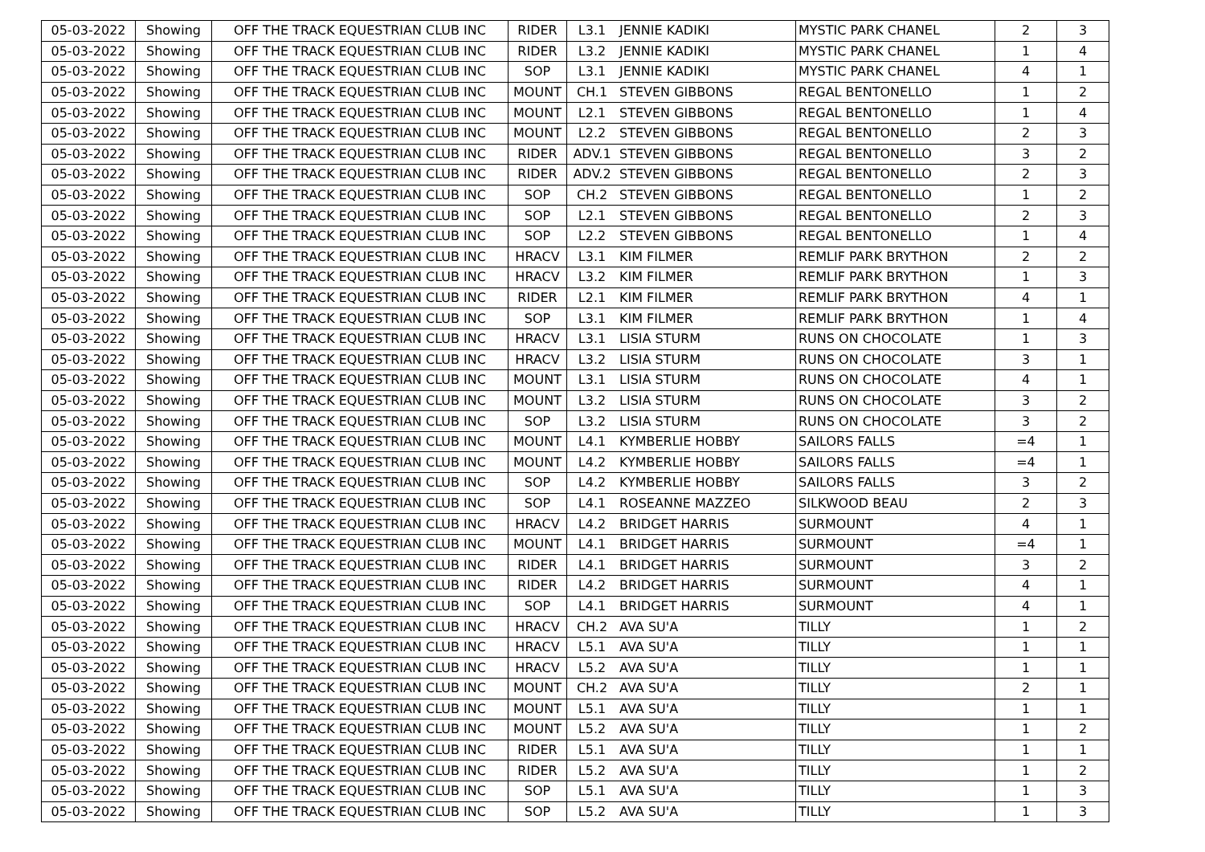| 05-03-2022 | Showing | OFF THE TRACK EQUESTRIAN CLUB INC | RIDER | L3.1 | JENNIE KADIKI | MYSTIC PARK CHANEL | 2 | 3 |
| 05-03-2022 | Showing | OFF THE TRACK EQUESTRIAN CLUB INC | RIDER | L3.2 | JENNIE KADIKI | MYSTIC PARK CHANEL | 1 | 4 |
| 05-03-2022 | Showing | OFF THE TRACK EQUESTRIAN CLUB INC | SOP | L3.1 | JENNIE KADIKI | MYSTIC PARK CHANEL | 4 | 1 |
| 05-03-2022 | Showing | OFF THE TRACK EQUESTRIAN CLUB INC | MOUNT | CH.1 | STEVEN GIBBONS | REGAL BENTONELLO | 1 | 2 |
| 05-03-2022 | Showing | OFF THE TRACK EQUESTRIAN CLUB INC | MOUNT | L2.1 | STEVEN GIBBONS | REGAL BENTONELLO | 1 | 4 |
| 05-03-2022 | Showing | OFF THE TRACK EQUESTRIAN CLUB INC | MOUNT | L2.2 | STEVEN GIBBONS | REGAL BENTONELLO | 2 | 3 |
| 05-03-2022 | Showing | OFF THE TRACK EQUESTRIAN CLUB INC | RIDER | ADV.1 | STEVEN GIBBONS | REGAL BENTONELLO | 3 | 2 |
| 05-03-2022 | Showing | OFF THE TRACK EQUESTRIAN CLUB INC | RIDER | ADV.2 | STEVEN GIBBONS | REGAL BENTONELLO | 2 | 3 |
| 05-03-2022 | Showing | OFF THE TRACK EQUESTRIAN CLUB INC | SOP | CH.2 | STEVEN GIBBONS | REGAL BENTONELLO | 1 | 2 |
| 05-03-2022 | Showing | OFF THE TRACK EQUESTRIAN CLUB INC | SOP | L2.1 | STEVEN GIBBONS | REGAL BENTONELLO | 2 | 3 |
| 05-03-2022 | Showing | OFF THE TRACK EQUESTRIAN CLUB INC | SOP | L2.2 | STEVEN GIBBONS | REGAL BENTONELLO | 1 | 4 |
| 05-03-2022 | Showing | OFF THE TRACK EQUESTRIAN CLUB INC | HRACV | L3.1 | KIM FILMER | REMLIF PARK BRYTHON | 2 | 2 |
| 05-03-2022 | Showing | OFF THE TRACK EQUESTRIAN CLUB INC | HRACV | L3.2 | KIM FILMER | REMLIF PARK BRYTHON | 1 | 3 |
| 05-03-2022 | Showing | OFF THE TRACK EQUESTRIAN CLUB INC | RIDER | L2.1 | KIM FILMER | REMLIF PARK BRYTHON | 4 | 1 |
| 05-03-2022 | Showing | OFF THE TRACK EQUESTRIAN CLUB INC | SOP | L3.1 | KIM FILMER | REMLIF PARK BRYTHON | 1 | 4 |
| 05-03-2022 | Showing | OFF THE TRACK EQUESTRIAN CLUB INC | HRACV | L3.1 | LISIA STURM | RUNS ON CHOCOLATE | 1 | 3 |
| 05-03-2022 | Showing | OFF THE TRACK EQUESTRIAN CLUB INC | HRACV | L3.2 | LISIA STURM | RUNS ON CHOCOLATE | 3 | 1 |
| 05-03-2022 | Showing | OFF THE TRACK EQUESTRIAN CLUB INC | MOUNT | L3.1 | LISIA STURM | RUNS ON CHOCOLATE | 4 | 1 |
| 05-03-2022 | Showing | OFF THE TRACK EQUESTRIAN CLUB INC | MOUNT | L3.2 | LISIA STURM | RUNS ON CHOCOLATE | 3 | 2 |
| 05-03-2022 | Showing | OFF THE TRACK EQUESTRIAN CLUB INC | SOP | L3.2 | LISIA STURM | RUNS ON CHOCOLATE | 3 | 2 |
| 05-03-2022 | Showing | OFF THE TRACK EQUESTRIAN CLUB INC | MOUNT | L4.1 | KYMBERLIE HOBBY | SAILORS FALLS | =4 | 1 |
| 05-03-2022 | Showing | OFF THE TRACK EQUESTRIAN CLUB INC | MOUNT | L4.2 | KYMBERLIE HOBBY | SAILORS FALLS | =4 | 1 |
| 05-03-2022 | Showing | OFF THE TRACK EQUESTRIAN CLUB INC | SOP | L4.2 | KYMBERLIE HOBBY | SAILORS FALLS | 3 | 2 |
| 05-03-2022 | Showing | OFF THE TRACK EQUESTRIAN CLUB INC | SOP | L4.1 | ROSEANNE MAZZEO | SILKWOOD BEAU | 2 | 3 |
| 05-03-2022 | Showing | OFF THE TRACK EQUESTRIAN CLUB INC | HRACV | L4.2 | BRIDGET HARRIS | SURMOUNT | 4 | 1 |
| 05-03-2022 | Showing | OFF THE TRACK EQUESTRIAN CLUB INC | MOUNT | L4.1 | BRIDGET HARRIS | SURMOUNT | =4 | 1 |
| 05-03-2022 | Showing | OFF THE TRACK EQUESTRIAN CLUB INC | RIDER | L4.1 | BRIDGET HARRIS | SURMOUNT | 3 | 2 |
| 05-03-2022 | Showing | OFF THE TRACK EQUESTRIAN CLUB INC | RIDER | L4.2 | BRIDGET HARRIS | SURMOUNT | 4 | 1 |
| 05-03-2022 | Showing | OFF THE TRACK EQUESTRIAN CLUB INC | SOP | L4.1 | BRIDGET HARRIS | SURMOUNT | 4 | 1 |
| 05-03-2022 | Showing | OFF THE TRACK EQUESTRIAN CLUB INC | HRACV | CH.2 | AVA SU'A | TILLY | 1 | 2 |
| 05-03-2022 | Showing | OFF THE TRACK EQUESTRIAN CLUB INC | HRACV | L5.1 | AVA SU'A | TILLY | 1 | 1 |
| 05-03-2022 | Showing | OFF THE TRACK EQUESTRIAN CLUB INC | HRACV | L5.2 | AVA SU'A | TILLY | 1 | 1 |
| 05-03-2022 | Showing | OFF THE TRACK EQUESTRIAN CLUB INC | MOUNT | CH.2 | AVA SU'A | TILLY | 2 | 1 |
| 05-03-2022 | Showing | OFF THE TRACK EQUESTRIAN CLUB INC | MOUNT | L5.1 | AVA SU'A | TILLY | 1 | 1 |
| 05-03-2022 | Showing | OFF THE TRACK EQUESTRIAN CLUB INC | MOUNT | L5.2 | AVA SU'A | TILLY | 1 | 2 |
| 05-03-2022 | Showing | OFF THE TRACK EQUESTRIAN CLUB INC | RIDER | L5.1 | AVA SU'A | TILLY | 1 | 1 |
| 05-03-2022 | Showing | OFF THE TRACK EQUESTRIAN CLUB INC | RIDER | L5.2 | AVA SU'A | TILLY | 1 | 2 |
| 05-03-2022 | Showing | OFF THE TRACK EQUESTRIAN CLUB INC | SOP | L5.1 | AVA SU'A | TILLY | 1 | 3 |
| 05-03-2022 | Showing | OFF THE TRACK EQUESTRIAN CLUB INC | SOP | L5.2 | AVA SU'A | TILLY | 1 | 3 |